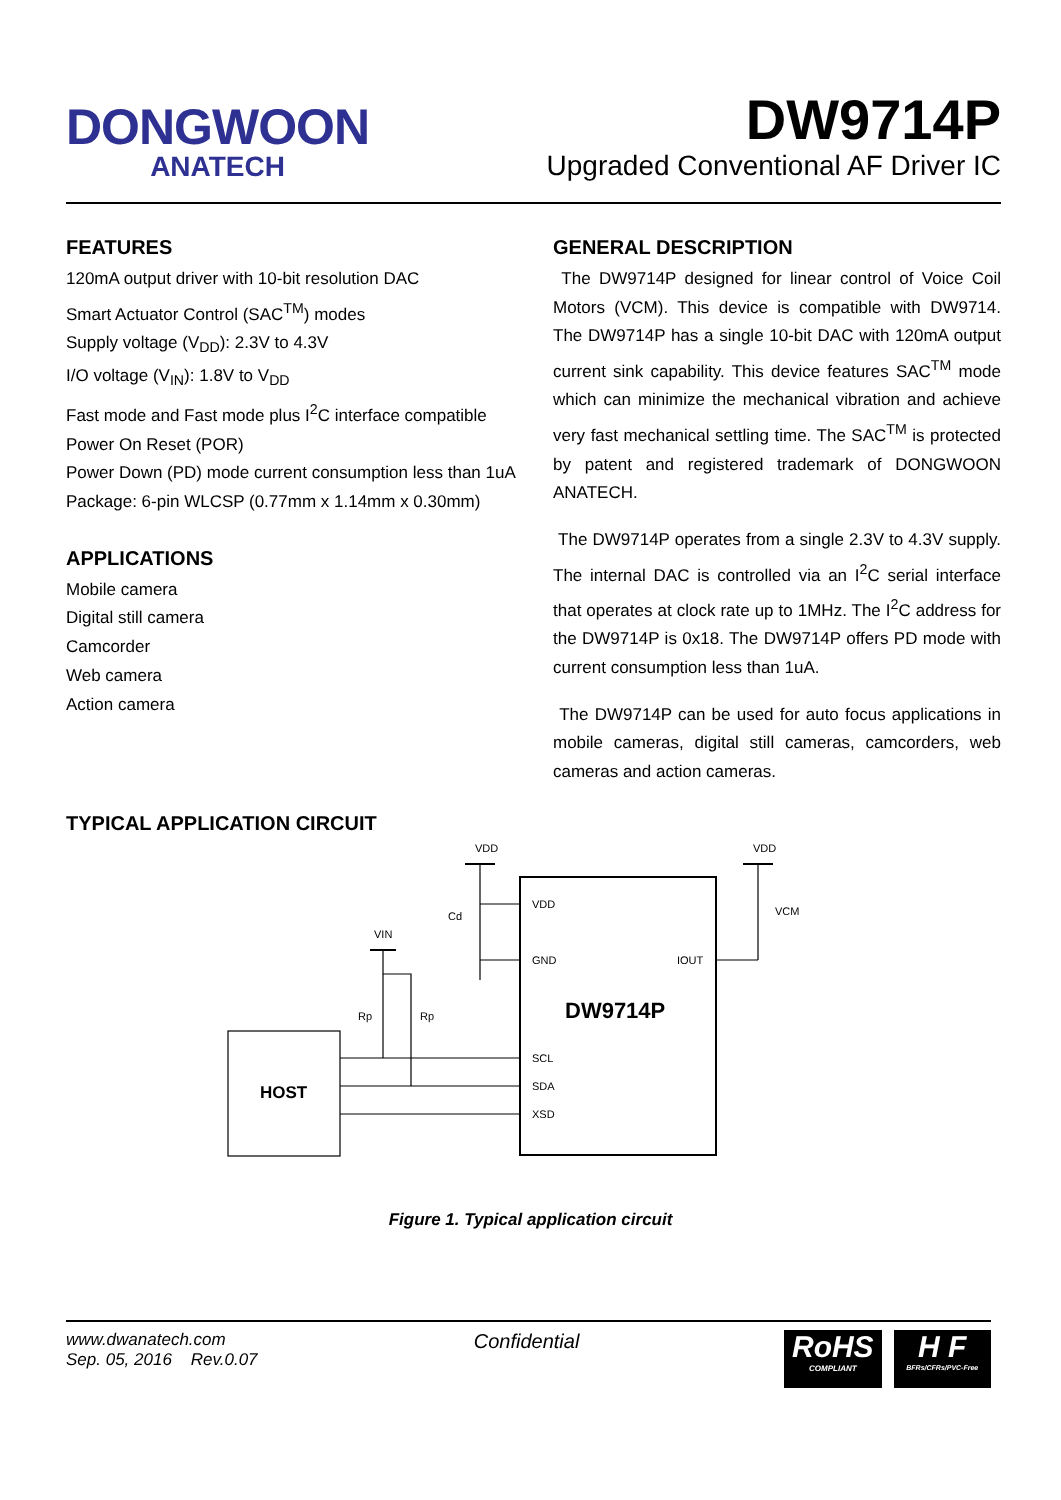DONGWOON
ANATECH
DW9714P
Upgraded Conventional AF Driver IC
FEATURES
120mA output driver with 10-bit resolution DAC
Smart Actuator Control (SAC<sup>TM</sup>) modes
Supply voltage (V<sub>DD</sub>): 2.3V to 4.3V
I/O voltage (V<sub>IN</sub>): 1.8V to V<sub>DD</sub>
Fast mode and Fast mode plus I<sup>2</sup>C interface compatible
Power On Reset (POR)
Power Down (PD) mode current consumption less than 1uA
Package: 6-pin WLCSP (0.77mm x 1.14mm x 0.30mm)
APPLICATIONS
Mobile camera
Digital still camera
Camcorder
Web camera
Action camera
GENERAL DESCRIPTION
The DW9714P designed for linear control of Voice Coil Motors (VCM). This device is compatible with DW9714. The DW9714P has a single 10-bit DAC with 120mA output current sink capability. This device features SAC<sup>TM</sup> mode which can minimize the mechanical vibration and achieve very fast mechanical settling time. The SAC<sup>TM</sup> is protected by patent and registered trademark of DONGWOON ANATECH.
The DW9714P operates from a single 2.3V to 4.3V supply. The internal DAC is controlled via an I<sup>2</sup>C serial interface that operates at clock rate up to 1MHz. The I<sup>2</sup>C address for the DW9714P is 0x18. The DW9714P offers PD mode with current consumption less than 1uA.
The DW9714P can be used for auto focus applications in mobile cameras, digital still cameras, camcorders, web cameras and action cameras.
TYPICAL APPLICATION CIRCUIT
VDD
VDD
VIN
Cd
Rp
Rp
VDD
GND
IOUT
VCM
SCL
SDA
XSD
DW9714P
HOST
Figure 1. Typical application circuit
www.dwanatech.com
Sep. 05, 2016 Rev.0.07
Confidential
RoHS
COMPLIANT
H F
BFRs/CFRs/PVC-Free